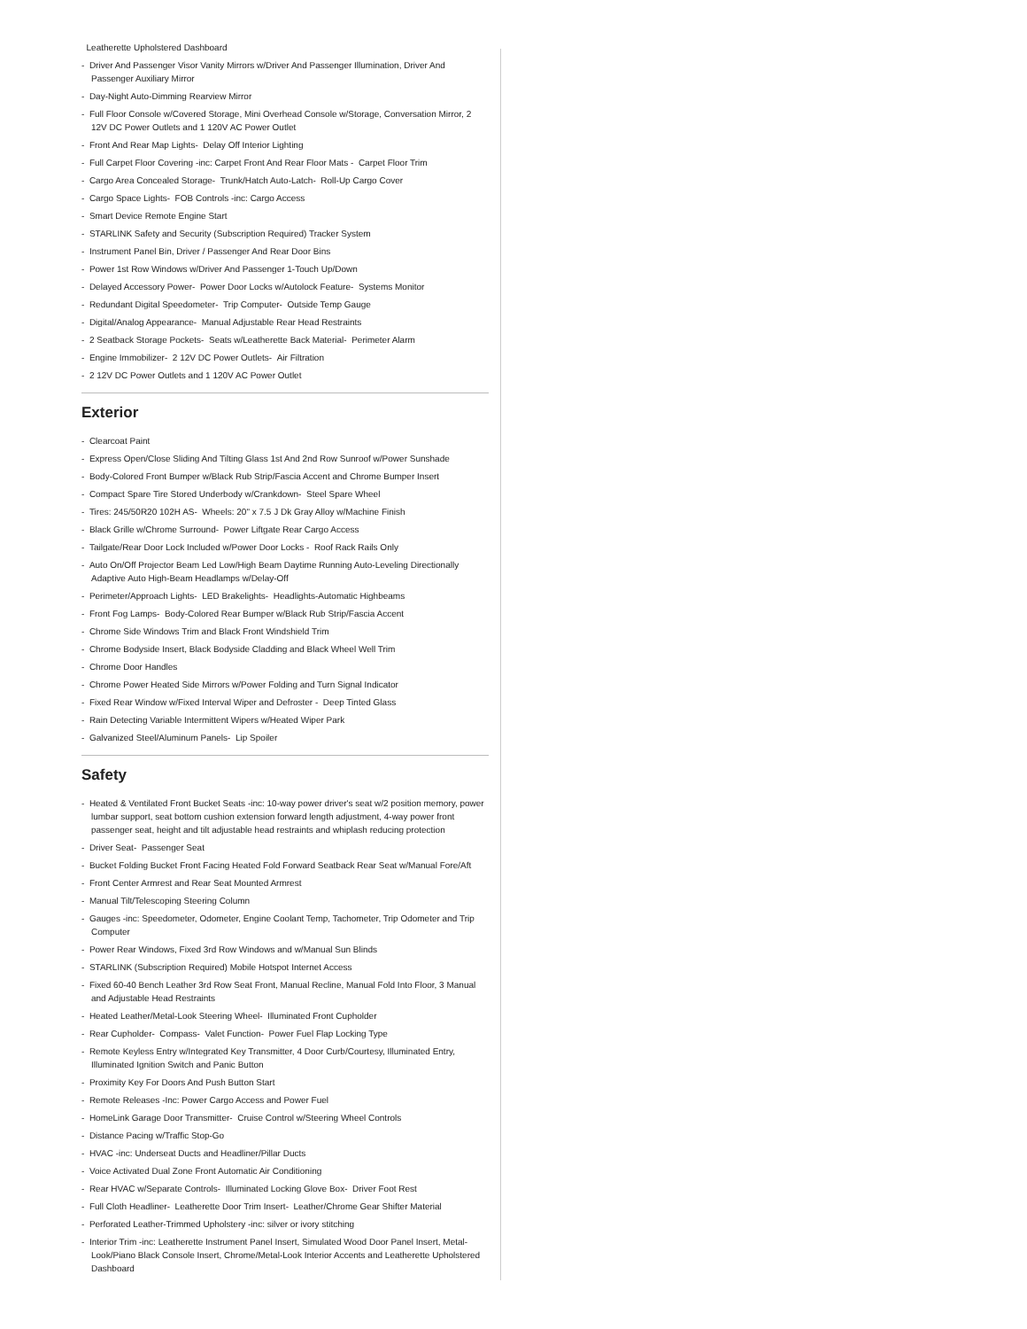Leatherette Upholstered Dashboard
- Driver And Passenger Visor Vanity Mirrors w/Driver And Passenger Illumination, Driver And Passenger Auxiliary Mirror
- Day-Night Auto-Dimming Rearview Mirror
- Full Floor Console w/Covered Storage, Mini Overhead Console w/Storage, Conversation Mirror, 2 12V DC Power Outlets and 1 120V AC Power Outlet
- Front And Rear Map Lights- Delay Off Interior Lighting
- Full Carpet Floor Covering -inc: Carpet Front And Rear Floor Mats - Carpet Floor Trim
- Cargo Area Concealed Storage- Trunk/Hatch Auto-Latch- Roll-Up Cargo Cover
- Cargo Space Lights- FOB Controls -inc: Cargo Access
- Smart Device Remote Engine Start
- STARLINK Safety and Security (Subscription Required) Tracker System
- Instrument Panel Bin, Driver / Passenger And Rear Door Bins
- Power 1st Row Windows w/Driver And Passenger 1-Touch Up/Down
- Delayed Accessory Power- Power Door Locks w/Autolock Feature- Systems Monitor
- Redundant Digital Speedometer- Trip Computer- Outside Temp Gauge
- Digital/Analog Appearance- Manual Adjustable Rear Head Restraints
- 2 Seatback Storage Pockets- Seats w/Leatherette Back Material- Perimeter Alarm
- Engine Immobilizer- 2 12V DC Power Outlets- Air Filtration
- 2 12V DC Power Outlets and 1 120V AC Power Outlet
Exterior
- Clearcoat Paint
- Express Open/Close Sliding And Tilting Glass 1st And 2nd Row Sunroof w/Power Sunshade
- Body-Colored Front Bumper w/Black Rub Strip/Fascia Accent and Chrome Bumper Insert
- Compact Spare Tire Stored Underbody w/Crankdown- Steel Spare Wheel
- Tires: 245/50R20 102H AS- Wheels: 20" x 7.5 J Dk Gray Alloy w/Machine Finish
- Black Grille w/Chrome Surround- Power Liftgate Rear Cargo Access
- Tailgate/Rear Door Lock Included w/Power Door Locks - Roof Rack Rails Only
- Auto On/Off Projector Beam Led Low/High Beam Daytime Running Auto-Leveling Directionally Adaptive Auto High-Beam Headlamps w/Delay-Off
- Perimeter/Approach Lights- LED Brakelights- Headlights-Automatic Highbeams
- Front Fog Lamps- Body-Colored Rear Bumper w/Black Rub Strip/Fascia Accent
- Chrome Side Windows Trim and Black Front Windshield Trim
- Chrome Bodyside Insert, Black Bodyside Cladding and Black Wheel Well Trim
- Chrome Door Handles
- Chrome Power Heated Side Mirrors w/Power Folding and Turn Signal Indicator
- Fixed Rear Window w/Fixed Interval Wiper and Defroster - Deep Tinted Glass
- Rain Detecting Variable Intermittent Wipers w/Heated Wiper Park
- Galvanized Steel/Aluminum Panels- Lip Spoiler
Safety
- Heated & Ventilated Front Bucket Seats -inc: 10-way power driver's seat w/2 position memory, power lumbar support, seat bottom cushion extension forward length adjustment, 4-way power front passenger seat, height and tilt adjustable head restraints and whiplash reducing protection
- Driver Seat- Passenger Seat
- Bucket Folding Bucket Front Facing Heated Fold Forward Seatback Rear Seat w/Manual Fore/Aft
- Front Center Armrest and Rear Seat Mounted Armrest
- Manual Tilt/Telescoping Steering Column
- Gauges -inc: Speedometer, Odometer, Engine Coolant Temp, Tachometer, Trip Odometer and Trip Computer
- Power Rear Windows, Fixed 3rd Row Windows and w/Manual Sun Blinds
- STARLINK (Subscription Required) Mobile Hotspot Internet Access
- Fixed 60-40 Bench Leather 3rd Row Seat Front, Manual Recline, Manual Fold Into Floor, 3 Manual and Adjustable Head Restraints
- Heated Leather/Metal-Look Steering Wheel- Illuminated Front Cupholder
- Rear Cupholder- Compass- Valet Function- Power Fuel Flap Locking Type
- Remote Keyless Entry w/Integrated Key Transmitter, 4 Door Curb/Courtesy, Illuminated Entry, Illuminated Ignition Switch and Panic Button
- Proximity Key For Doors And Push Button Start
- Remote Releases -Inc: Power Cargo Access and Power Fuel
- HomeLink Garage Door Transmitter- Cruise Control w/Steering Wheel Controls
- Distance Pacing w/Traffic Stop-Go
- HVAC -inc: Underseat Ducts and Headliner/Pillar Ducts
- Voice Activated Dual Zone Front Automatic Air Conditioning
- Rear HVAC w/Separate Controls- Illuminated Locking Glove Box- Driver Foot Rest
- Full Cloth Headliner- Leatherette Door Trim Insert- Leather/Chrome Gear Shifter Material
- Perforated Leather-Trimmed Upholstery -inc: silver or ivory stitching
- Interior Trim -inc: Leatherette Instrument Panel Insert, Simulated Wood Door Panel Insert, Metal-Look/Piano Black Console Insert, Chrome/Metal-Look Interior Accents and Leatherette Upholstered Dashboard